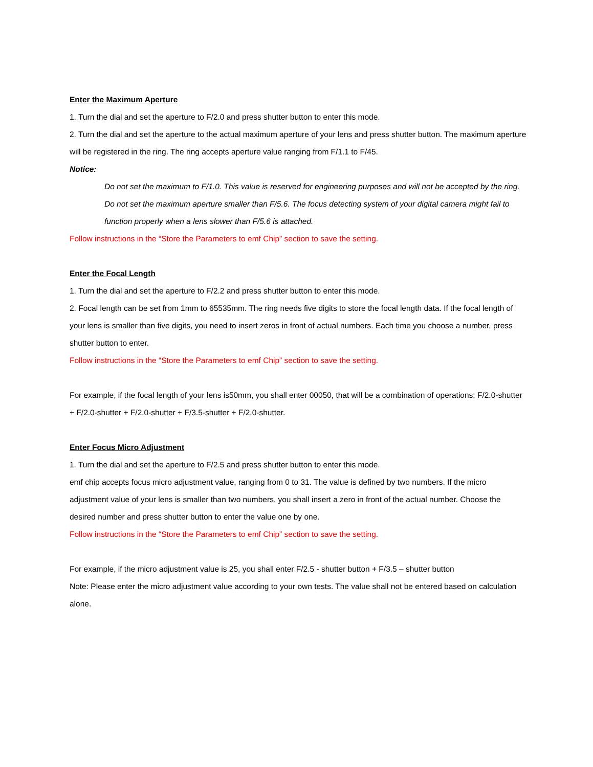Enter the Maximum Aperture
1. Turn the dial and set the aperture to F/2.0 and press shutter button to enter this mode.
2. Turn the dial and set the aperture to the actual maximum aperture of your lens and press shutter button. The maximum aperture will be registered in the ring. The ring accepts aperture value ranging from F/1.1 to F/45.
Notice:
Do not set the maximum to F/1.0. This value is reserved for engineering purposes and will not be accepted by the ring.
Do not set the maximum aperture smaller than F/5.6. The focus detecting system of your digital camera might fail to function properly when a lens slower than F/5.6 is attached.
Follow instructions in the “Store the Parameters to emf Chip” section to save the setting.
Enter the Focal Length
1. Turn the dial and set the aperture to F/2.2 and press shutter button to enter this mode.
2. Focal length can be set from 1mm to 65535mm. The ring needs five digits to store the focal length data. If the focal length of your lens is smaller than five digits, you need to insert zeros in front of actual numbers. Each time you choose a number, press shutter button to enter.
Follow instructions in the “Store the Parameters to emf Chip” section to save the setting.
For example, if the focal length of your lens is50mm, you shall enter 00050, that will be a combination of operations: F/2.0-shutter + F/2.0-shutter + F/2.0-shutter + F/3.5-shutter + F/2.0-shutter.
Enter Focus Micro Adjustment
1. Turn the dial and set the aperture to F/2.5 and press shutter button to enter this mode.
emf chip accepts focus micro adjustment value, ranging from 0 to 31. The value is defined by two numbers. If the micro adjustment value of your lens is smaller than two numbers, you shall insert a zero in front of the actual number. Choose the desired number and press shutter button to enter the value one by one.
Follow instructions in the “Store the Parameters to emf Chip” section to save the setting.
For example, if the micro adjustment value is 25, you shall enter F/2.5 - shutter button + F/3.5 – shutter button
Note: Please enter the micro adjustment value according to your own tests. The value shall not be entered based on calculation alone.